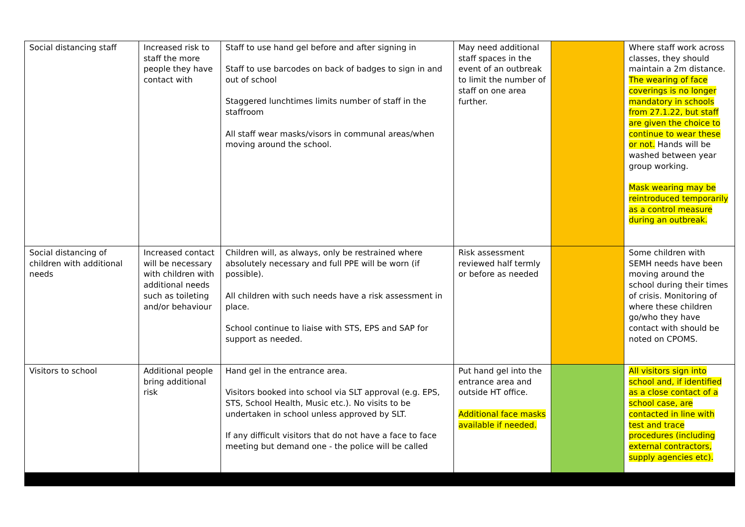| Social distancing staff | Increased risk to staff the more people they have contact with | Staff to use hand gel before and after signing in Staff to use barcodes on back of badges to sign in and out of school Staggered lunchtimes limits number of staff in the staffroom All staff wear masks/visors in communal areas/when moving around the school. | May need additional staff spaces in the event of an outbreak to limit the number of staff on one area further. | | Where staff work across classes, they should maintain a 2m distance. The wearing of face coverings is no longer mandatory in schools from 27.1.22, but staff are given the choice to continue to wear these or not. Hands will be washed between year group working. Mask wearing may be reintroduced temporarily as a control measure during an outbreak. |
| Social distancing of children with additional needs | Increased contact will be necessary with children with additional needs such as toileting and/or behaviour | Children will, as always, only be restrained where absolutely necessary and full PPE will be worn (if possible). All children with such needs have a risk assessment in place. School continue to liaise with STS, EPS and SAP for support as needed. | Risk assessment reviewed half termly or before as needed | | Some children with SEMH needs have been moving around the school during their times of crisis. Monitoring of where these children go/who they have contact with should be noted on CPOMS. |
| Visitors to school | Additional people bring additional risk | Hand gel in the entrance area. Visitors booked into school via SLT approval (e.g. EPS, STS, School Health, Music etc.). No visits to be undertaken in school unless approved by SLT. If any difficult visitors that do not have a face to face meeting but demand one - the police will be called | Put hand gel into the entrance area and outside HT office. Additional face masks available if needed. | | All visitors sign into school and, if identified as a close contact of a school case, are contacted in line with test and trace procedures (including external contractors, supply agencies etc). |